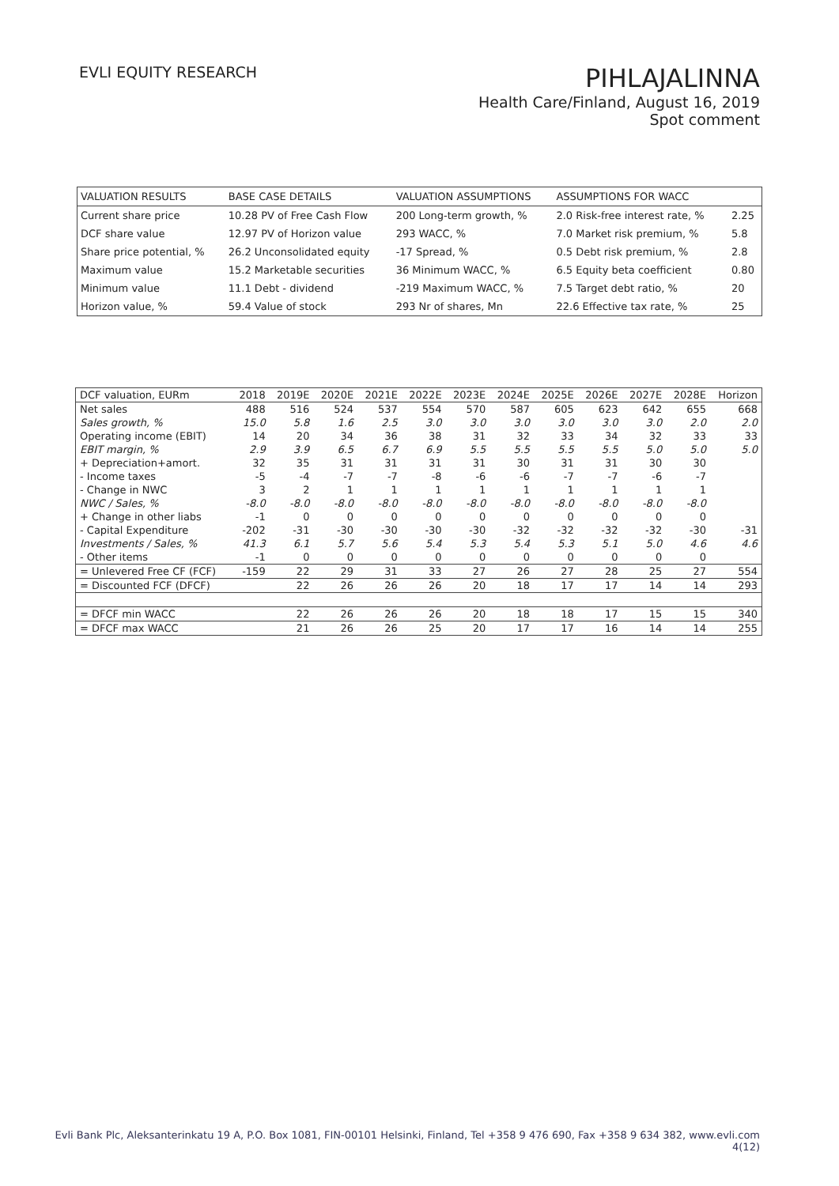EVLI EQUITY RESEARCH
PIHLAJALINNA
Health Care/Finland, August 16, 2019
Spot comment
| VALUATION RESULTS | BASE CASE DETAILS | VALUATION ASSUMPTIONS | ASSUMPTIONS FOR WACC | |
| --- | --- | --- | --- | --- |
| Current share price | 10.28 PV of Free Cash Flow | 200 Long-term growth, % | 2.0 Risk-free interest rate, % | 2.25 |
| DCF share value | 12.97 PV of Horizon value | 293 WACC, % | 7.0 Market risk premium, % | 5.8 |
| Share price potential, % | 26.2 Unconsolidated equity | -17 Spread, % | 0.5 Debt risk premium, % | 2.8 |
| Maximum value | 15.2 Marketable securities | 36 Minimum WACC, % | 6.5 Equity beta coefficient | 0.80 |
| Minimum value | 11.1 Debt - dividend | -219 Maximum WACC, % | 7.5 Target debt ratio, % | 20 |
| Horizon value, % | 59.4 Value of stock | 293 Nr of shares, Mn | 22.6 Effective tax rate, % | 25 |
| DCF valuation, EURm | 2018 | 2019E | 2020E | 2021E | 2022E | 2023E | 2024E | 2025E | 2026E | 2027E | 2028E | Horizon |
| --- | --- | --- | --- | --- | --- | --- | --- | --- | --- | --- | --- | --- |
| Net sales | 488 | 516 | 524 | 537 | 554 | 570 | 587 | 605 | 623 | 642 | 655 | 668 |
| Sales growth, % | 15.0 | 5.8 | 1.6 | 2.5 | 3.0 | 3.0 | 3.0 | 3.0 | 3.0 | 3.0 | 2.0 | 2.0 |
| Operating income (EBIT) | 14 | 20 | 34 | 36 | 38 | 31 | 32 | 33 | 34 | 32 | 33 | 33 |
| EBIT margin, % | 2.9 | 3.9 | 6.5 | 6.7 | 6.9 | 5.5 | 5.5 | 5.5 | 5.5 | 5.0 | 5.0 | 5.0 |
| + Depreciation+amort. | 32 | 35 | 31 | 31 | 31 | 31 | 30 | 31 | 31 | 30 | 30 | |
| - Income taxes | -5 | -4 | -7 | -7 | -8 | -6 | -6 | -7 | -7 | -6 | -7 | |
| - Change in NWC | 3 | 2 | 1 | 1 | 1 | 1 | 1 | 1 | 1 | 1 | 1 | |
| NWC / Sales, % | -8.0 | -8.0 | -8.0 | -8.0 | -8.0 | -8.0 | -8.0 | -8.0 | -8.0 | -8.0 | -8.0 | |
| + Change in other liabs | -1 | 0 | 0 | 0 | 0 | 0 | 0 | 0 | 0 | 0 | 0 | |
| - Capital Expenditure | -202 | -31 | -30 | -30 | -30 | -30 | -32 | -32 | -32 | -32 | -30 | -31 |
| Investments / Sales, % | 41.3 | 6.1 | 5.7 | 5.6 | 5.4 | 5.3 | 5.4 | 5.3 | 5.1 | 5.0 | 4.6 | 4.6 |
| - Other items | -1 | 0 | 0 | 0 | 0 | 0 | 0 | 0 | 0 | 0 | 0 | |
| = Unlevered Free CF (FCF) | -159 | 22 | 29 | 31 | 33 | 27 | 26 | 27 | 28 | 25 | 27 | 554 |
| = Discounted FCF (DFCF) | | 22 | 26 | 26 | 26 | 20 | 18 | 17 | 17 | 14 | 14 | 293 |
| = DFCF min WACC | | 22 | 26 | 26 | 26 | 20 | 18 | 18 | 17 | 15 | 15 | 340 |
| = DFCF max WACC | | 21 | 26 | 26 | 25 | 20 | 17 | 17 | 16 | 14 | 14 | 255 |
Evli Bank Plc, Aleksanterinkatu 19 A, P.O. Box 1081, FIN-00101 Helsinki, Finland, Tel +358 9 476 690, Fax +358 9 634 382, www.evli.com
4(12)